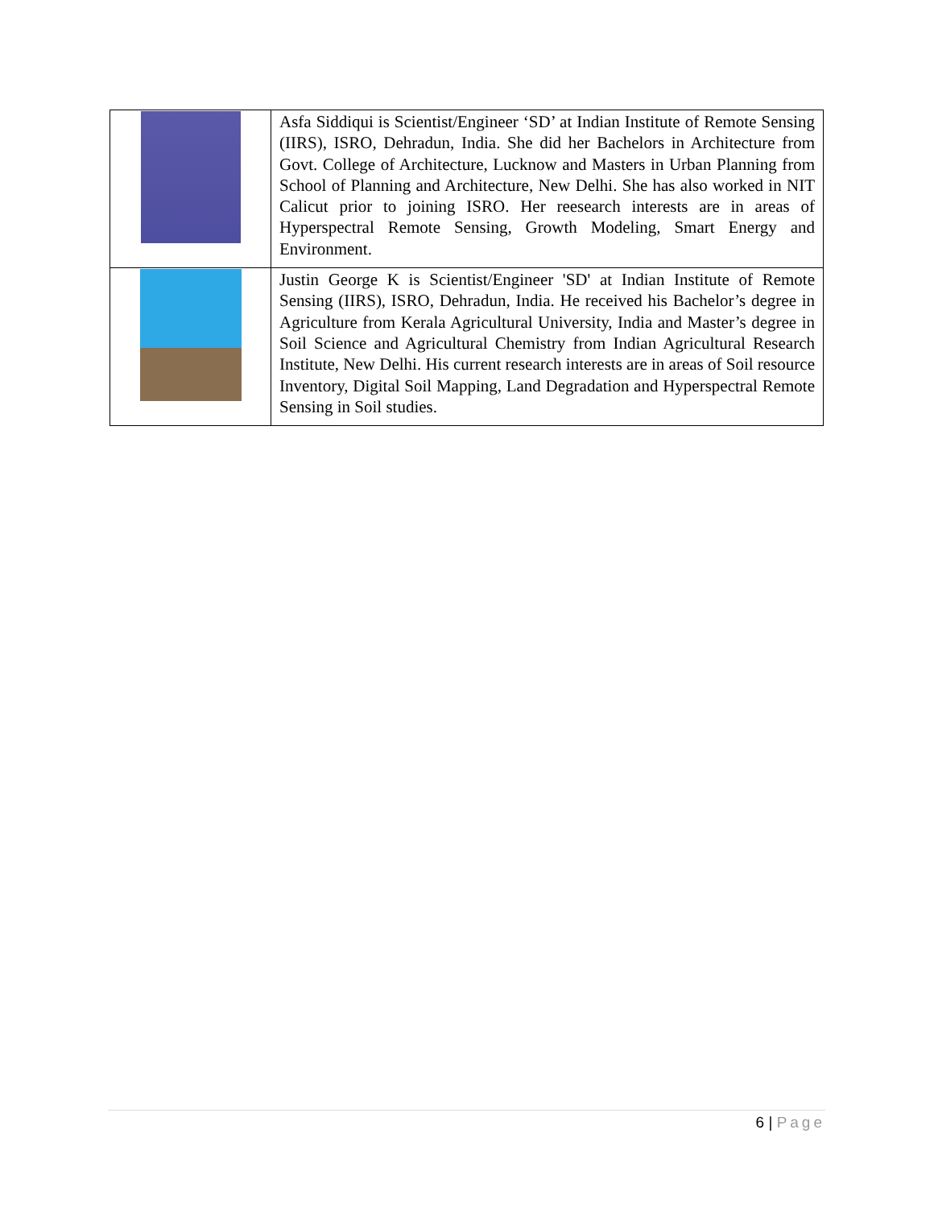| | Asfa Siddiqui is Scientist/Engineer ‘SD’ at Indian Institute of Remote Sensing (IIRS), ISRO, Dehradun, India. She did her Bachelors in Architecture from Govt. College of Architecture, Lucknow and Masters in Urban Planning from School of Planning and Architecture, New Delhi. She has also worked in NIT Calicut prior to joining ISRO. Her reesearch interests are in areas of Hyperspectral Remote Sensing, Growth Modeling, Smart Energy and Environment. |
| | Justin George K is Scientist/Engineer 'SD' at Indian Institute of Remote Sensing (IIRS), ISRO, Dehradun, India. He received his Bachelor’s degree in Agriculture from Kerala Agricultural University, India and Master’s degree in Soil Science and Agricultural Chemistry from Indian Agricultural Research Institute, New Delhi. His current research interests are in areas of Soil resource Inventory, Digital Soil Mapping, Land Degradation and Hyperspectral Remote Sensing in Soil studies. |
6 | Page